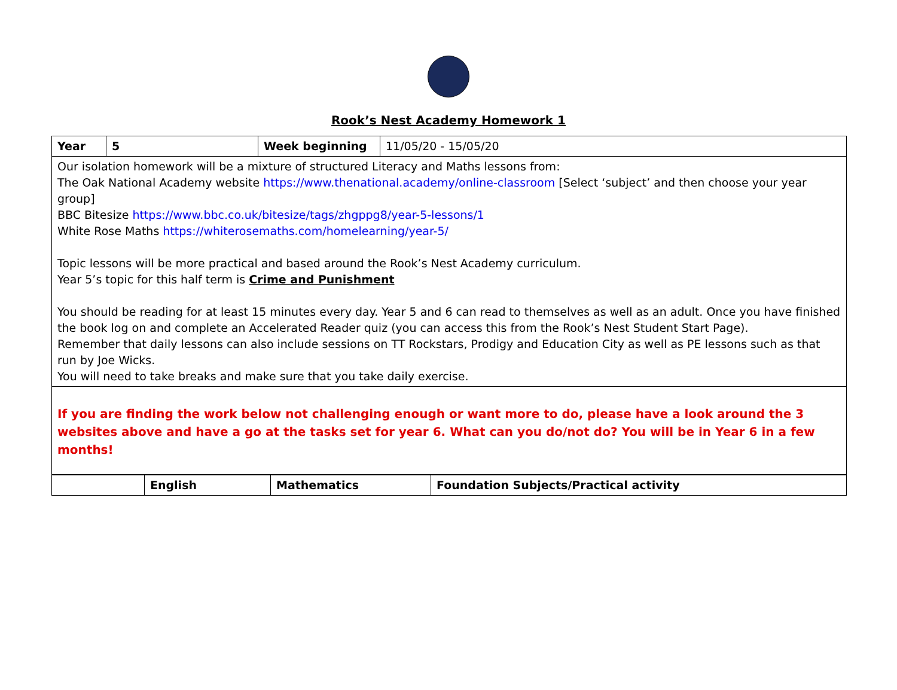Rook’s Nest Academy Homework 1
| Year | 5 | Week beginning | 11/05/20 - 15/05/20 |
| Our isolation homework will be a mixture of structured Literacy and Maths lessons from: The Oak National Academy website https://www.thenational.academy/online-classroom [Select ‘subject’ and then choose your year group] BBC Bitesize https://www.bbc.co.uk/bitesize/tags/zhgppg8/year-5-lessons/1 White Rose Maths https://whiterosemaths.com/homelearning/year-5/ Topic lessons will be more practical and based around the Rook’s Nest Academy curriculum. Year 5’s topic for this half term is Crime and Punishment You should be reading for at least 15 minutes every day. Year 5 and 6 can read to themselves as well as an adult. Once you have finished the book log on and complete an Accelerated Reader quiz (you can access this from the Rook’s Nest Student Start Page). Remember that daily lessons can also include sessions on TT Rockstars, Prodigy and Education City as well as PE lessons such as that run by Joe Wicks. You will need to take breaks and make sure that you take daily exercise. | | | |
| If you are finding the work below not challenging enough or want more to do, please have a look around the 3 websites above and have a go at the tasks set for year 6. What can you do/not do? You will be in Year 6 in a few months! | | | |
| | English | Mathematics | Foundation Subjects/Practical activity |